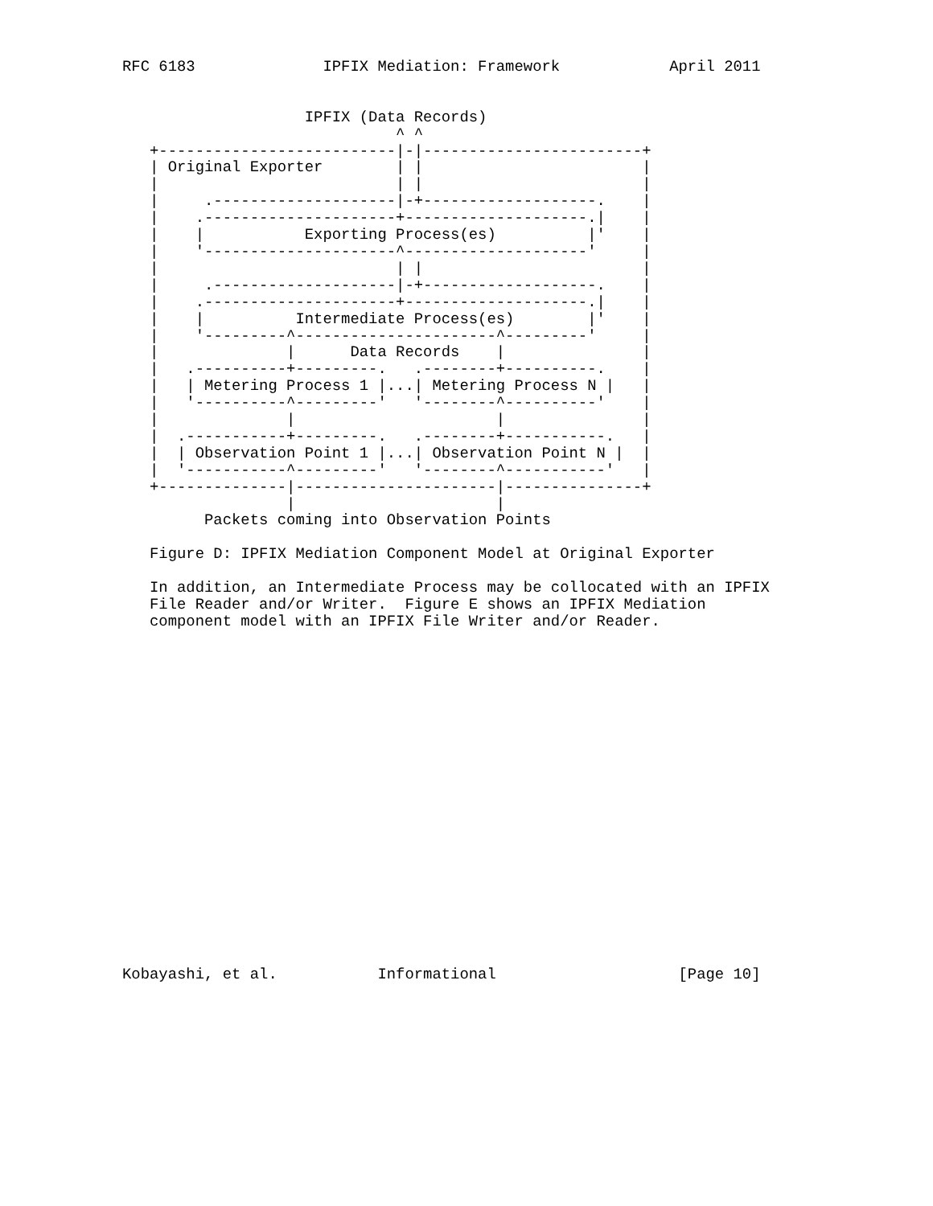RFC 6183              IPFIX Mediation: Framework            April 2011


                    IPFIX (Data Records)
                              ^ ^
   +--------------------------|-|------------------------+
   | Original Exporter        | |                        |
   |                          | |                        |
   |     .--------------------|-+-------------------.    |
   |    .---------------------+--------------------.|    |
   |    |           Exporting Process(es)          |'    |
   |    '---------------------^--------------------'     |
   |                          | |                        |
   |     .--------------------|-+-------------------.    |
   |    .---------------------+--------------------.|    |
   |    |          Intermediate Process(es)        |'    |
   |    '---------^----------------------^---------'     |
   |              |      Data Records    |               |
   |   .----------+---------.   .--------+----------.    |
   |   | Metering Process 1 |...| Metering Process N |   |
   |   '----------^---------'   '--------^----------'    |
   |              |                      |               |
   |  .-----------+---------.   .--------+-----------.   |
   |  | Observation Point 1 |...| Observation Point N |  |
   |  '-----------^---------'   '--------^-----------'   |
   +--------------|----------------------|---------------+
                  |                      |
         Packets coming into Observation Points

   Figure D: IPFIX Mediation Component Model at Original Exporter

   In addition, an Intermediate Process may be collocated with an IPFIX
   File Reader and/or Writer.  Figure E shows an IPFIX Mediation
   component model with an IPFIX File Writer and/or Reader.




















Kobayashi, et al.           Informational                    [Page 10]